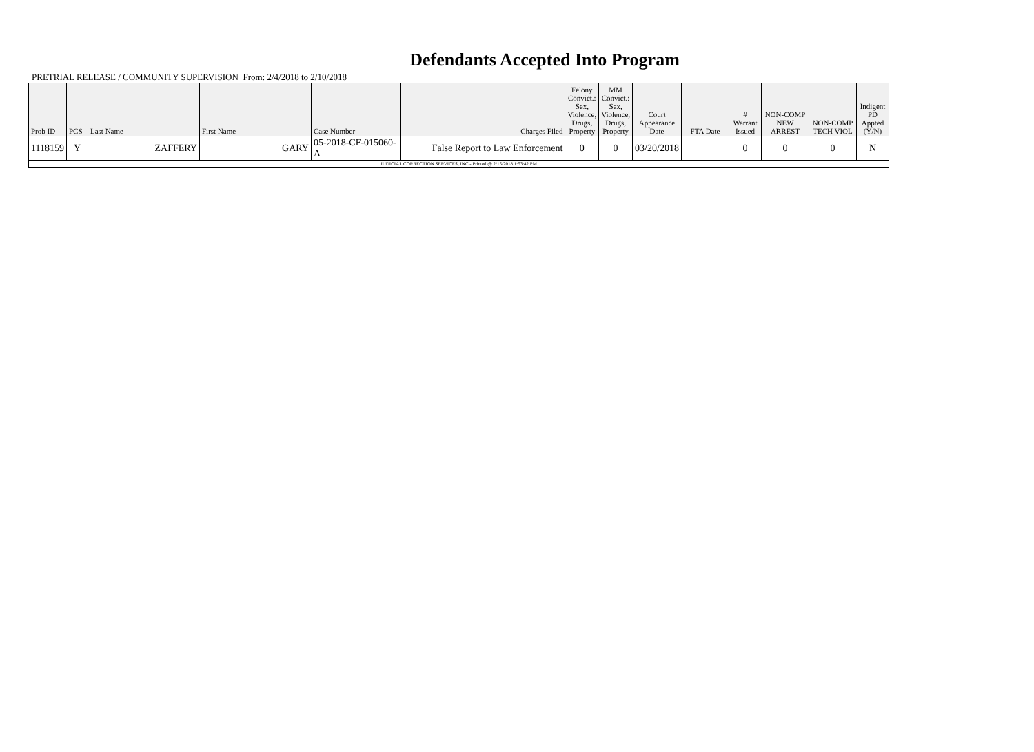Defendants Accepted Into Program
PRETRIAL RELEASE / COMMUNITY SUPERVISION From: 2/4/2018 to 2/10/2018
| Prob ID | PCS | Last Name | First Name | Case Number | Charges Filed | Felony Convict.: Sex, Violence, Drugs, Property | MM Convict.: Sex, Violence, Drugs, Property | Court Appearance Date | FTA Date | # Warrant Issued | NON-COMP NEW ARREST | NON-COMP TECH VIOL | Indigent PD Appted (Y/N) |
| --- | --- | --- | --- | --- | --- | --- | --- | --- | --- | --- | --- | --- | --- |
| 1118159 | Y | ZAFFERY | GARY | 05-2018-CF-015060-A | False Report to Law Enforcement | 0 | 0 | 03/20/2018 | | 0 | 0 | 0 | N |
| JUDICIAL CORRECTION SERVICES, INC - Printed @ 2/15/2018 1:53:42 PM | | | | | | | | | | | | | |